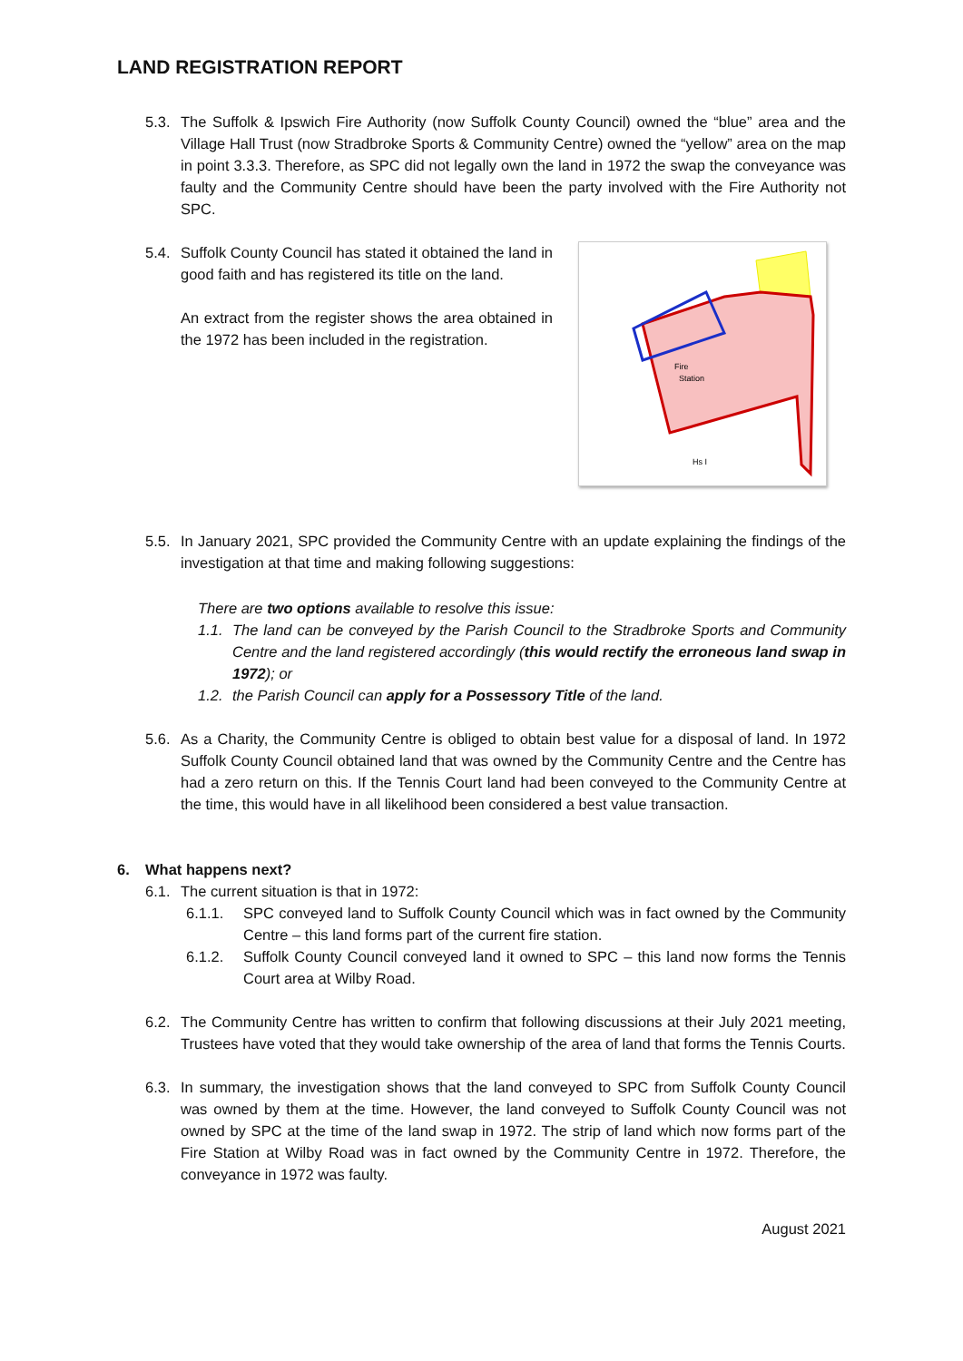LAND REGISTRATION REPORT
5.3.
The Suffolk & Ipswich Fire Authority (now Suffolk County Council) owned the “blue” area and the Village Hall Trust (now Stradbroke Sports & Community Centre) owned the “yellow” area on the map in point 3.3.3. Therefore, as SPC did not legally own the land in 1972 the swap the conveyance was faulty and the Community Centre should have been the party involved with the Fire Authority not SPC.
5.4.
Suffolk County Council has stated it obtained the land in good faith and has registered its title on the land.
An extract from the register shows the area obtained in the 1972 has been included in the registration.
Fire
Station
Hs I
5.5.
In January 2021, SPC provided the Community Centre with an update explaining the findings of the investigation at that time and making following suggestions:
There are two options available to resolve this issue:
1.1.
The land can be conveyed by the Parish Council to the Stradbroke Sports and Community Centre and the land registered accordingly (this would rectify the erroneous land swap in 1972); or
1.2.
the Parish Council can apply for a Possessory Title of the land.
5.6.
As a Charity, the Community Centre is obliged to obtain best value for a disposal of land. In 1972 Suffolk County Council obtained land that was owned by the Community Centre and the Centre has had a zero return on this. If the Tennis Court land had been conveyed to the Community Centre at the time, this would have in all likelihood been considered a best value transaction.
6. What happens next?
6.1.
The current situation is that in 1972:
6.1.1. SPC conveyed land to Suffolk County Council which was in fact owned by the Community Centre – this land forms part of the current fire station.
6.1.2. Suffolk County Council conveyed land it owned to SPC – this land now forms the Tennis Court area at Wilby Road.
6.2.
The Community Centre has written to confirm that following discussions at their July 2021 meeting, Trustees have voted that they would take ownership of the area of land that forms the Tennis Courts.
6.3.
In summary, the investigation shows that the land conveyed to SPC from Suffolk County Council was owned by them at the time. However, the land conveyed to Suffolk County Council was not owned by SPC at the time of the land swap in 1972. The strip of land which now forms part of the Fire Station at Wilby Road was in fact owned by the Community Centre in 1972. Therefore, the conveyance in 1972 was faulty.
August 2021